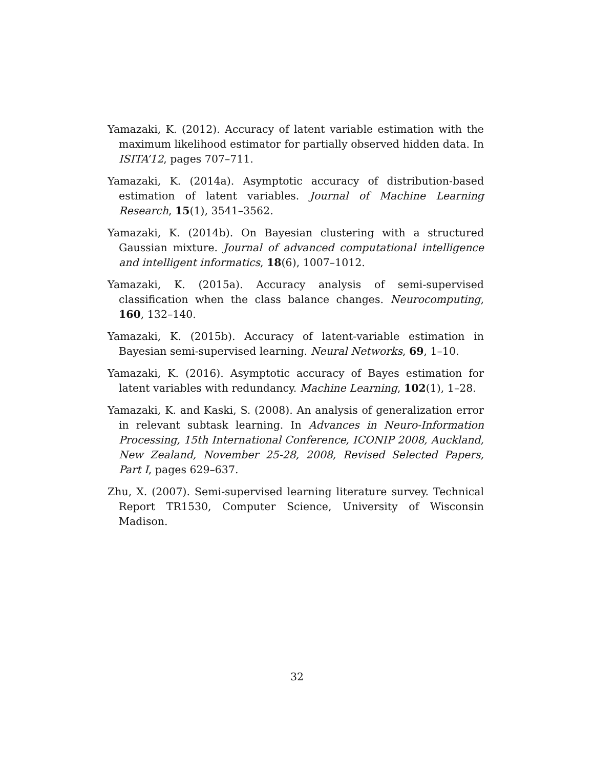Yamazaki, K. (2012). Accuracy of latent variable estimation with the maximum likelihood estimator for partially observed hidden data. In ISITA’12, pages 707–711.
Yamazaki, K. (2014a). Asymptotic accuracy of distribution-based estimation of latent variables. Journal of Machine Learning Research, 15(1), 3541–3562.
Yamazaki, K. (2014b). On Bayesian clustering with a structured Gaussian mixture. Journal of advanced computational intelligence and intelligent informatics, 18(6), 1007–1012.
Yamazaki, K. (2015a). Accuracy analysis of semi-supervised classification when the class balance changes. Neurocomputing, 160, 132–140.
Yamazaki, K. (2015b). Accuracy of latent-variable estimation in Bayesian semi-supervised learning. Neural Networks, 69, 1–10.
Yamazaki, K. (2016). Asymptotic accuracy of Bayes estimation for latent variables with redundancy. Machine Learning, 102(1), 1–28.
Yamazaki, K. and Kaski, S. (2008). An analysis of generalization error in relevant subtask learning. In Advances in Neuro-Information Processing, 15th International Conference, ICONIP 2008, Auckland, New Zealand, November 25-28, 2008, Revised Selected Papers, Part I, pages 629–637.
Zhu, X. (2007). Semi-supervised learning literature survey. Technical Report TR1530, Computer Science, University of Wisconsin Madison.
32